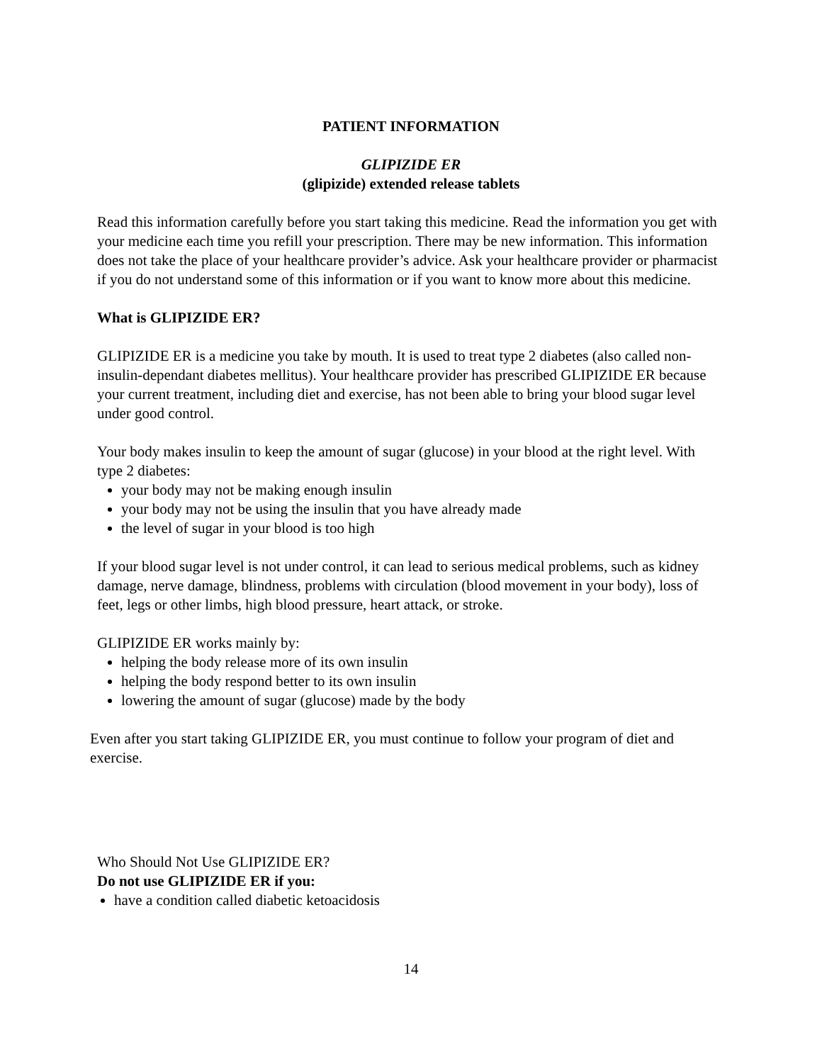PATIENT INFORMATION
GLIPIZIDE ER
(glipizide) extended release tablets
Read this information carefully before you start taking this medicine. Read the information you get with your medicine each time you refill your prescription. There may be new information. This information does not take the place of your healthcare provider’s advice. Ask your healthcare provider or pharmacist if you do not understand some of this information or if you want to know more about this medicine.
What is GLIPIZIDE ER?
GLIPIZIDE ER is a medicine you take by mouth. It is used to treat type 2 diabetes (also called non-insulin-dependant diabetes mellitus). Your healthcare provider has prescribed GLIPIZIDE ER because your current treatment, including diet and exercise, has not been able to bring your blood sugar level under good control.
Your body makes insulin to keep the amount of sugar (glucose) in your blood at the right level. With type 2 diabetes:
your body may not be making enough insulin
your body may not be using the insulin that you have already made
the level of sugar in your blood is too high
If your blood sugar level is not under control, it can lead to serious medical problems, such as kidney damage, nerve damage, blindness, problems with circulation (blood movement in your body), loss of feet, legs or other limbs, high blood pressure, heart attack, or stroke.
GLIPIZIDE ER works mainly by:
helping the body release more of its own insulin
helping the body respond better to its own insulin
lowering the amount of sugar (glucose) made by the body
Even after you start taking GLIPIZIDE ER, you must continue to follow your program of diet and exercise.
Who Should Not Use GLIPIZIDE ER?
Do not use GLIPIZIDE ER if you:
have a condition called diabetic ketoacidosis
14